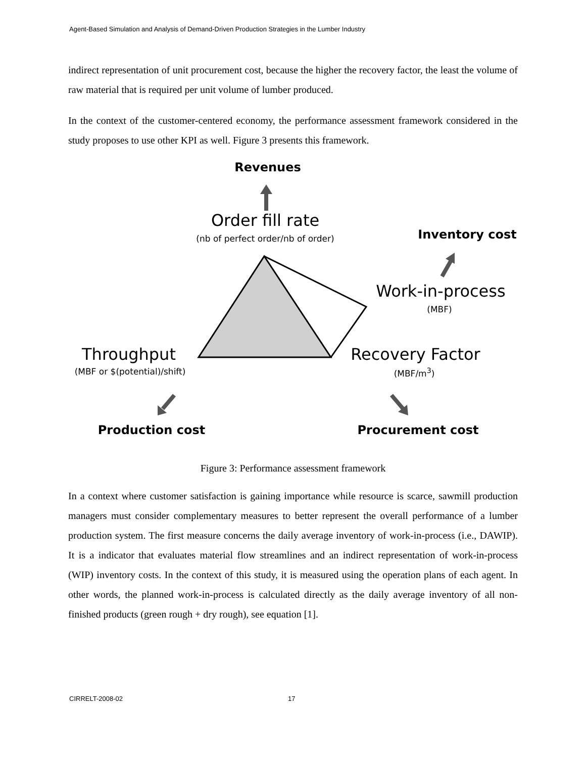Agent-Based Simulation and Analysis of Demand-Driven Production Strategies in the Lumber Industry
indirect representation of unit procurement cost, because the higher the recovery factor, the least the volume of raw material that is required per unit volume of lumber produced.
In the context of the customer-centered economy, the performance assessment framework considered in the study proposes to use other KPI as well. Figure 3 presents this framework.
Revenues
Order fill rate
(nb of perfect order/nb of order)
Inventory cost
Work-in-process
(MBF)
Throughput
(MBF or $(potential)/shift)
Recovery Factor
(MBF/m<sup>3</sup>)
Production cost Procurement cost
Figure 3: Performance assessment framework
In a context where customer satisfaction is gaining importance while resource is scarce, sawmill production managers must consider complementary measures to better represent the overall performance of a lumber production system. The first measure concerns the daily average inventory of work-in-process (i.e., DAWIP). It is a indicator that evaluates material flow streamlines and an indirect representation of work-in-process (WIP) inventory costs. In the context of this study, it is measured using the operation plans of each agent. In other words, the planned work-in-process is calculated directly as the daily average inventory of all non-finished products (green rough + dry rough), see equation [1].
CIRRELT-2008-02 17